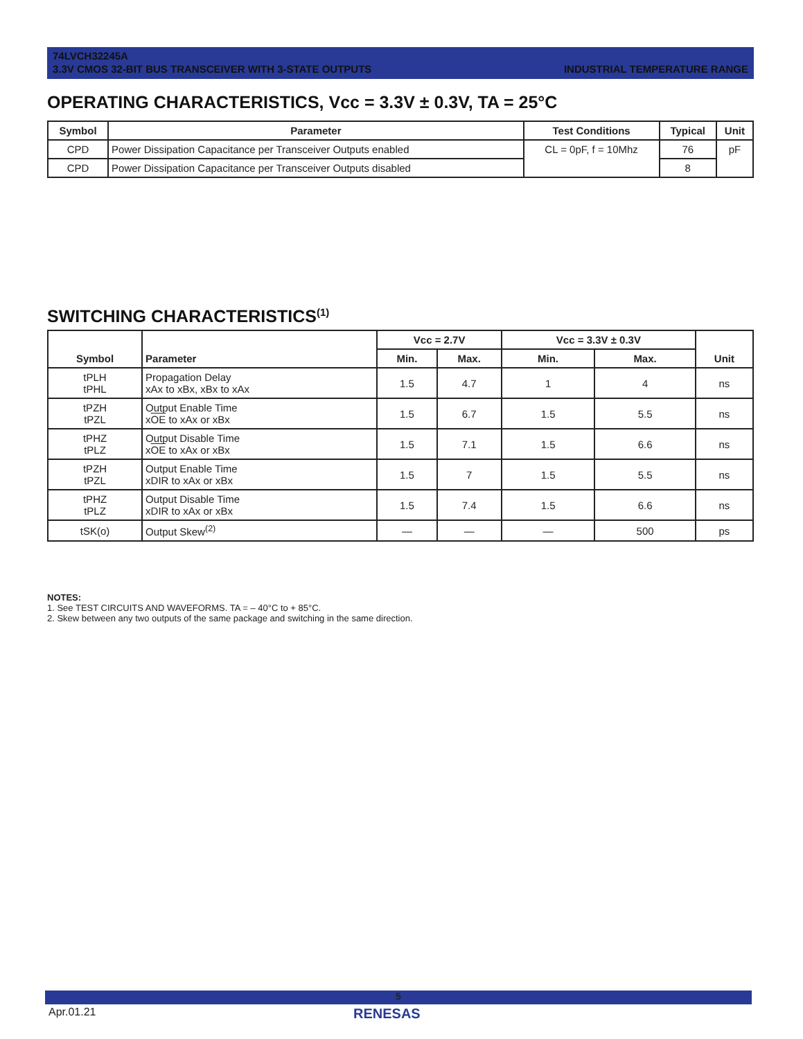74LVCH32245A
3.3V CMOS 32-BIT BUS TRANSCEIVER WITH 3-STATE OUTPUTS INDUSTRIAL TEMPERATURE RANGE
OPERATING CHARACTERISTICS, Vcc = 3.3V ± 0.3V, TA = 25°C
| Symbol | Parameter | Test Conditions | Typical | Unit |
| --- | --- | --- | --- | --- |
| CPD | Power Dissipation Capacitance per Transceiver Outputs enabled | CL = 0pF, f = 10Mhz | 76 | pF |
| CPD | Power Dissipation Capacitance per Transceiver Outputs disabled | | 8 | |
SWITCHING CHARACTERISTICS<sup>(1)</sup>
| Symbol | Parameter | Vcc = 2.7V | | Vcc = 3.3V ± 0.3V | | Unit |
| --- | --- | --- | --- | --- | --- | --- |
| | | Min. | Max. | Min. | Max. | |
| tPLH tPHL | Propagation Delay xAx to xBx, xBx to xAx | 1.5 | 4.7 | 1 | 4 | ns |
| tPZH tPZL | Output Enable Time x OE to xAx or xBx | 1.5 | 6.7 | 1.5 | 5.5 | ns |
| tPHZ tPLZ | Output Disable Time x OE to xAx or xBx | 1.5 | 7.1 | 1.5 | 6.6 | ns |
| tPZH tPZL | Output Enable Time xDIR to xAx or xBx | 1.5 | 7 | 1.5 | 5.5 | ns |
| tPHZ tPLZ | Output Disable Time xDIR to xAx or xBx | 1.5 | 7.4 | 1.5 | 6.6 | ns |
| tSK(o) | Output Skew<sup>(2)</sup> | — | — | — | 500 | ps |
NOTES:
1. See TEST CIRCUITS AND WAVEFORMS. TA = – 40°C to + 85°C.
2. Skew between any two outputs of the same package and switching in the same direction.
5
Apr.01.21 RENESAS